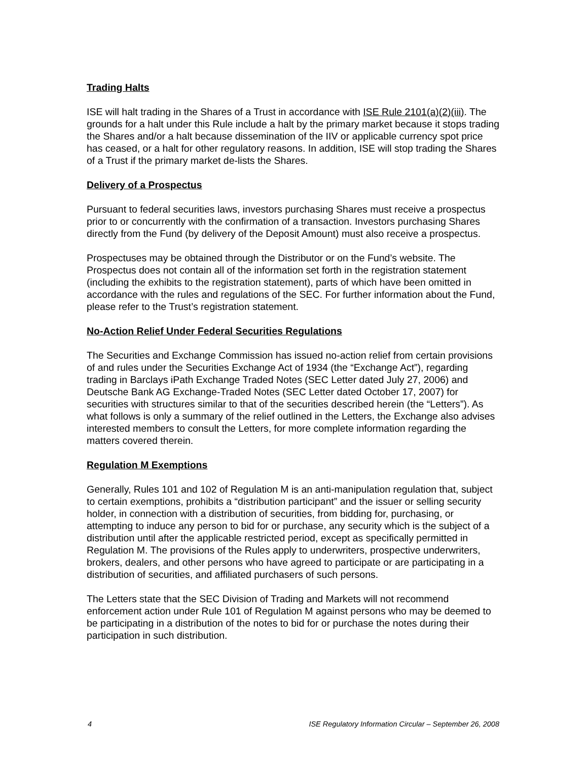Trading Halts
ISE will halt trading in the Shares of a Trust in accordance with ISE Rule 2101(a)(2)(iii). The grounds for a halt under this Rule include a halt by the primary market because it stops trading the Shares and/or a halt because dissemination of the IIV or applicable currency spot price has ceased, or a halt for other regulatory reasons. In addition, ISE will stop trading the Shares of a Trust if the primary market de-lists the Shares.
Delivery of a Prospectus
Pursuant to federal securities laws, investors purchasing Shares must receive a prospectus prior to or concurrently with the confirmation of a transaction. Investors purchasing Shares directly from the Fund (by delivery of the Deposit Amount) must also receive a prospectus.
Prospectuses may be obtained through the Distributor or on the Fund’s website. The Prospectus does not contain all of the information set forth in the registration statement (including the exhibits to the registration statement), parts of which have been omitted in accordance with the rules and regulations of the SEC. For further information about the Fund, please refer to the Trust’s registration statement.
No-Action Relief Under Federal Securities Regulations
The Securities and Exchange Commission has issued no-action relief from certain provisions of and rules under the Securities Exchange Act of 1934 (the “Exchange Act”), regarding trading in Barclays iPath Exchange Traded Notes (SEC Letter dated July 27, 2006) and Deutsche Bank AG Exchange-Traded Notes (SEC Letter dated October 17, 2007) for securities with structures similar to that of the securities described herein (the “Letters”). As what follows is only a summary of the relief outlined in the Letters, the Exchange also advises interested members to consult the Letters, for more complete information regarding the matters covered therein.
Regulation M Exemptions
Generally, Rules 101 and 102 of Regulation M is an anti-manipulation regulation that, subject to certain exemptions, prohibits a “distribution participant” and the issuer or selling security holder, in connection with a distribution of securities, from bidding for, purchasing, or attempting to induce any person to bid for or purchase, any security which is the subject of a distribution until after the applicable restricted period, except as specifically permitted in Regulation M. The provisions of the Rules apply to underwriters, prospective underwriters, brokers, dealers, and other persons who have agreed to participate or are participating in a distribution of securities, and affiliated purchasers of such persons.
The Letters state that the SEC Division of Trading and Markets will not recommend enforcement action under Rule 101 of Regulation M against persons who may be deemed to be participating in a distribution of the notes to bid for or purchase the notes during their participation in such distribution.
4 ISE Regulatory Information Circular – September 26, 2008